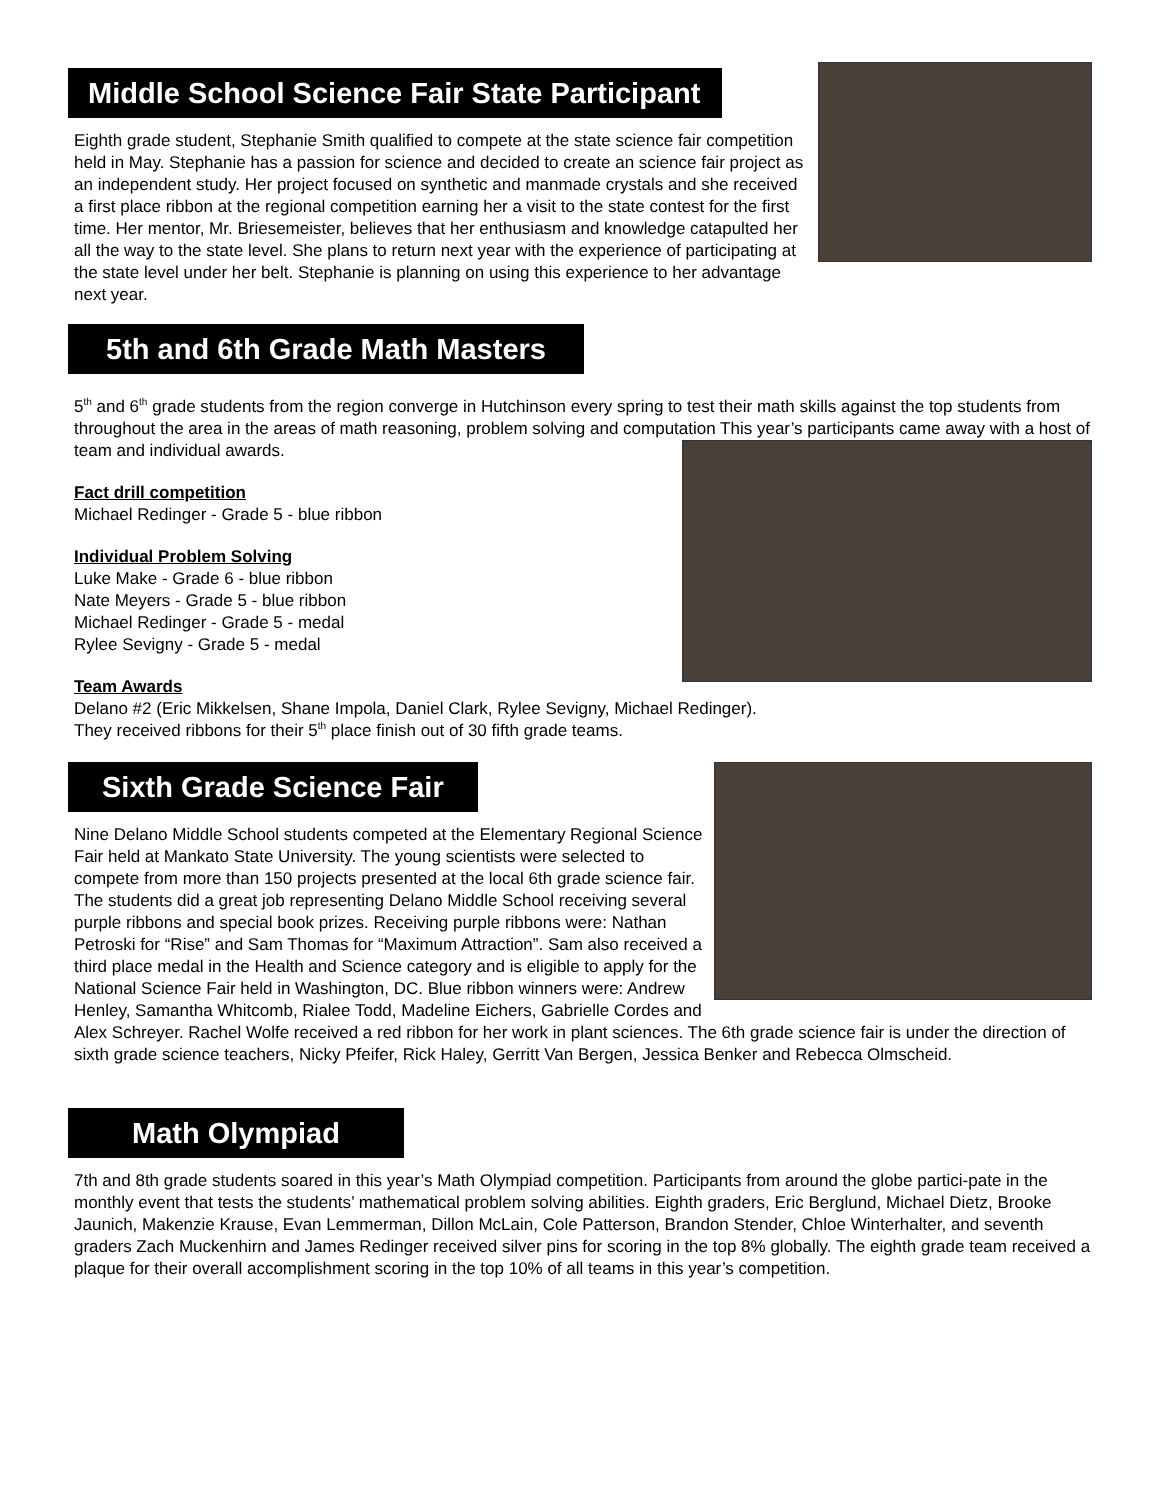Middle School Science Fair State Participant
Eighth grade student, Stephanie Smith qualified to compete at the state science fair competition held in May. Stephanie has a passion for science and decided to create an science fair project as an independent study. Her project focused on synthetic and manmade crystals and she received a first place ribbon at the regional competition earning her a visit to the state contest for the first time. Her mentor, Mr. Briesemeister, believes that her enthusiasm and knowledge catapulted her all the way to the state level. She plans to return next year with the experience of participating at the state level under her belt. Stephanie is planning on using this experience to her advantage next year.
5th and 6th Grade Math Masters
5<sup>th</sup> and 6<sup>th</sup> grade students from the region converge in Hutchinson every spring to test their math skills against the top students from throughout the area in the areas of math reasoning, problem solving and computation This year’s participants came away with a host of team and individual awards.
Fact drill competition
Michael Redinger - Grade 5 - blue ribbon
Individual Problem Solving
Luke Make - Grade 6 - blue ribbon
Nate Meyers - Grade 5 - blue ribbon
Michael Redinger - Grade 5 - medal
Rylee Sevigny - Grade 5 - medal
Team Awards
Delano #2 (Eric Mikkelsen, Shane Impola, Daniel Clark, Rylee Sevigny, Michael Redinger).
They received ribbons for their 5<sup>th</sup> place finish out of 30 fifth grade teams.
Sixth Grade Science Fair
Nine Delano Middle School students competed at the Elementary Regional Science Fair held at Mankato State University. The young scientists were selected to compete from more than 150 projects presented at the local 6th grade science fair. The students did a great job representing Delano Middle School receiving several purple ribbons and special book prizes. Receiving purple ribbons were: Nathan Petroski for “Rise” and Sam Thomas for “Maximum Attraction”. Sam also received a third place medal in the Health and Science category and is eligible to apply for the National Science Fair held in Washington, DC. Blue ribbon winners were: Andrew Henley, Samantha Whitcomb, Rialee Todd, Madeline Eichers, Gabrielle Cordes and Alex Schreyer. Rachel Wolfe received a red ribbon for her work in plant sciences. The 6th grade science fair is under the direction of sixth grade science teachers, Nicky Pfeifer, Rick Haley, Gerritt Van Bergen, Jessica Benker and Rebecca Olmscheid.
Math Olympiad
7th and 8th grade students soared in this year’s Math Olympiad competition. Participants from around the globe partici-pate in the monthly event that tests the students’ mathematical problem solving abilities. Eighth graders, Eric Berglund, Michael Dietz, Brooke Jaunich, Makenzie Krause, Evan Lemmerman, Dillon McLain, Cole Patterson, Brandon Stender, Chloe Winterhalter, and seventh graders Zach Muckenhirn and James Redinger received silver pins for scoring in the top 8% globally. The eighth grade team received a plaque for their overall accomplishment scoring in the top 10% of all teams in this year’s competition.